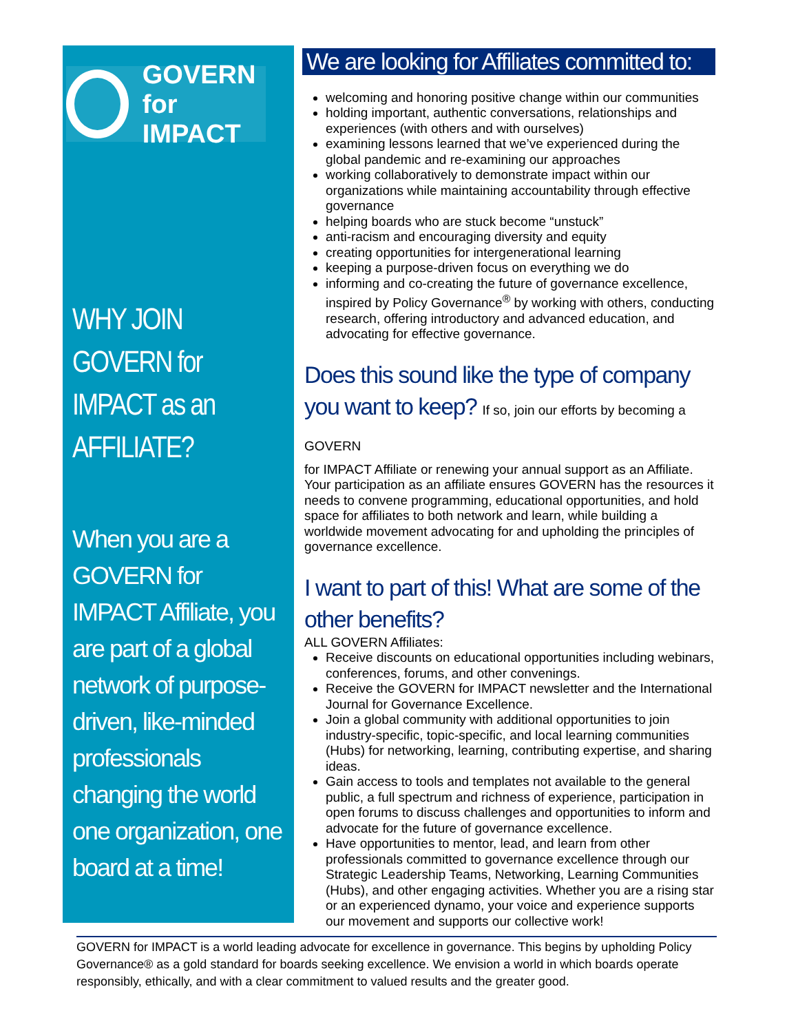GOVERN
for IMPACT
WHY JOIN GOVERN for IMPACT as an AFFILIATE?
When you are a GOVERN for IMPACT Affiliate, you are part of a global network of purpose-driven, like-minded professionals changing the world one organization, one board at a time!
We are looking for Affiliates committed to:
welcoming and honoring positive change within our communities
holding important, authentic conversations, relationships and experiences (with others and with ourselves)
examining lessons learned that we’ve experienced during the global pandemic and re-examining our approaches
working collaboratively to demonstrate impact within our organizations while maintaining accountability through effective governance
helping boards who are stuck become “unstuck”
anti-racism and encouraging diversity and equity
creating opportunities for intergenerational learning
keeping a purpose-driven focus on everything we do
informing and co-creating the future of governance excellence, inspired by Policy Governance<sup>®</sup> by working with others, conducting research, offering introductory and advanced education, and advocating for effective governance.
Does this sound like the type of company you want to keep? If so, join our efforts by becoming a GOVERN
for IMPACT Affiliate or renewing your annual support as an Affiliate. Your participation as an affiliate ensures GOVERN has the resources it needs to convene programming, educational opportunities, and hold space for affiliates to both network and learn, while building a worldwide movement advocating for and upholding the principles of governance excellence.
I want to part of this! What are some of the other benefits?
ALL GOVERN Affiliates:
Receive discounts on educational opportunities including webinars, conferences, forums, and other convenings.
Receive the GOVERN for IMPACT newsletter and the International Journal for Governance Excellence.
Join a global community with additional opportunities to join industry-specific, topic-specific, and local learning communities (Hubs) for networking, learning, contributing expertise, and sharing ideas.
Gain access to tools and templates not available to the general public, a full spectrum and richness of experience, participation in open forums to discuss challenges and opportunities to inform and advocate for the future of governance excellence.
Have opportunities to mentor, lead, and learn from other professionals committed to governance excellence through our Strategic Leadership Teams, Networking, Learning Communities (Hubs), and other engaging activities. Whether you are a rising star or an experienced dynamo, your voice and experience supports our movement and supports our collective work!
GOVERN for IMPACT is a world leading advocate for excellence in governance. This begins by upholding Policy Governance® as a gold standard for boards seeking excellence. We envision a world in which boards operate responsibly, ethically, and with a clear commitment to valued results and the greater good.